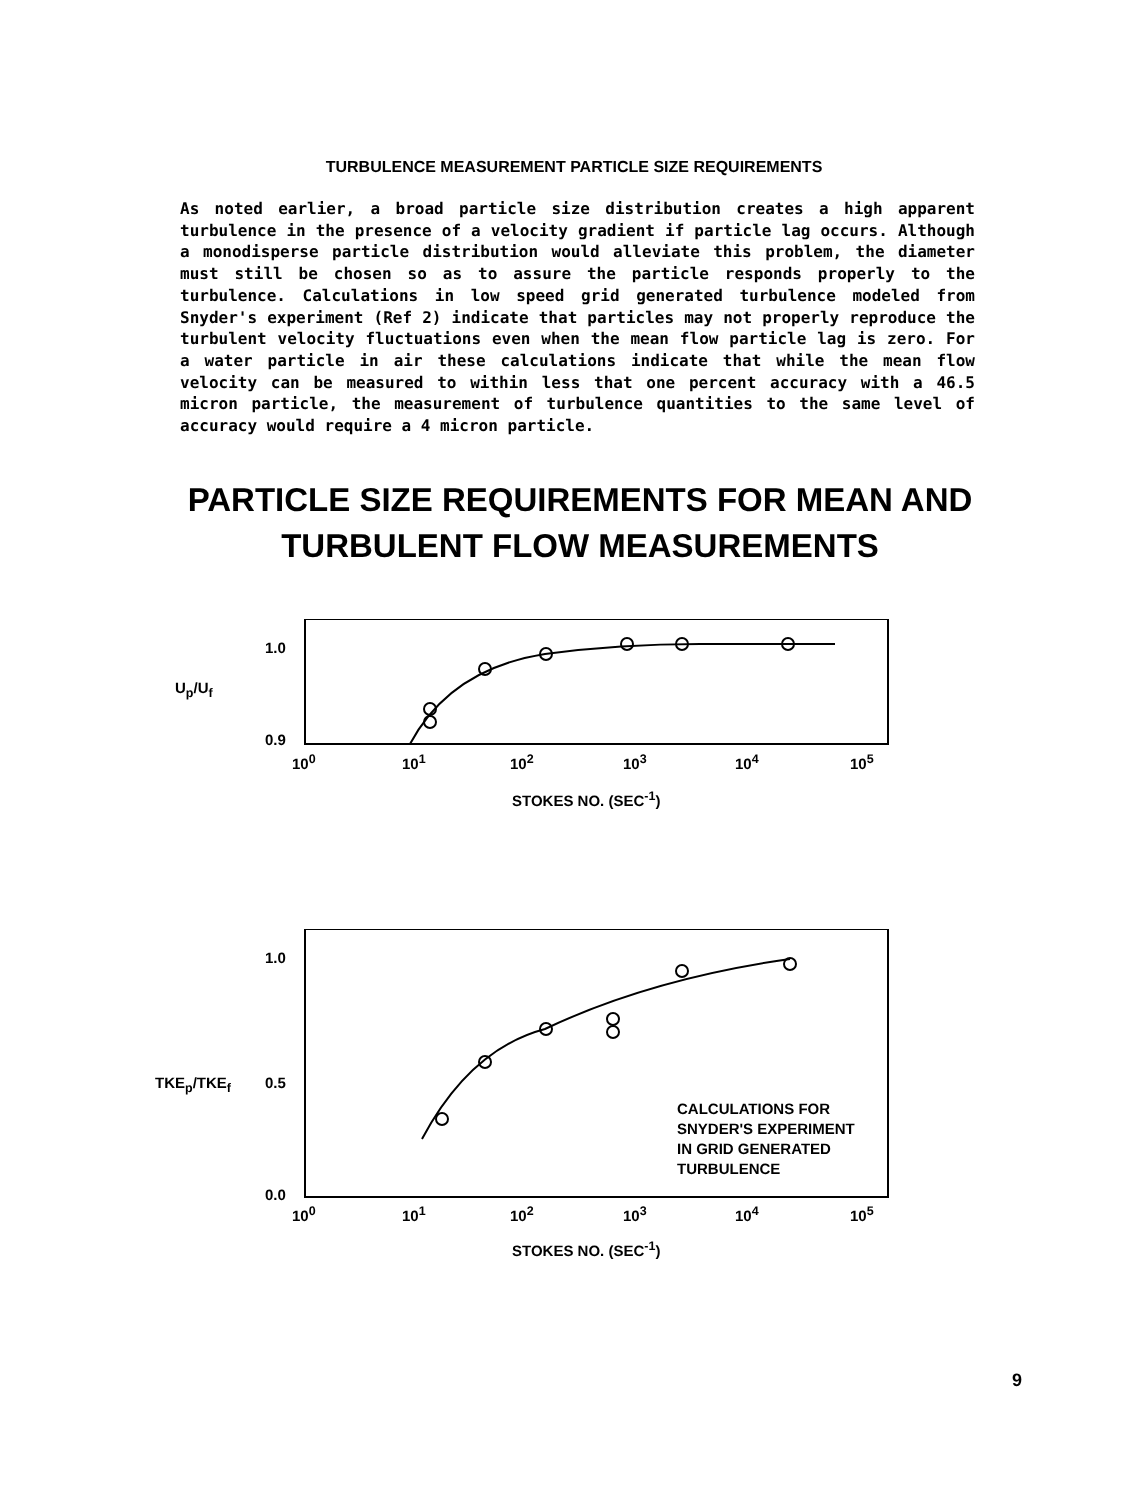TURBULENCE MEASUREMENT PARTICLE SIZE REQUIREMENTS
As noted earlier, a broad particle size distribution creates a high apparent turbulence in the presence of a velocity gradient if particle lag occurs. Although a monodisperse particle distribution would alleviate this problem, the diameter must still be chosen so as to assure the particle responds properly to the turbulence. Calculations in low speed grid generated turbulence modeled from Snyder's experiment (Ref 2) indicate that particles may not properly reproduce the turbulent velocity fluctuations even when the mean flow particle lag is zero. For a water particle in air these calculations indicate that while the mean flow velocity can be measured to within less that one percent accuracy with a 46.5 micron particle, the measurement of turbulence quantities to the same level of accuracy would require a 4 micron particle.
PARTICLE SIZE REQUIREMENTS FOR MEAN AND TURBULENT FLOW MEASUREMENTS
1.0
U<sub>p</sub>/U<sub>f</sub>
0.9
10<sup>0</sup> 10<sup>1</sup> 10<sup>2</sup> 10<sup>3</sup> 10<sup>4</sup> 10<sup>5</sup>
STOKES NO. (SEC<sup>-1</sup>)
1.0
TKE<sub>p</sub>/TKE<sub>f</sub> 0.5
CALCULATIONS FOR
SNYDER'S EXPERIMENT
IN GRID GENERATED
TURBULENCE
0.0
10<sup>0</sup> 10<sup>1</sup> 10<sup>2</sup> 10<sup>3</sup> 10<sup>4</sup> 10<sup>5</sup>
STOKES NO. (SEC<sup>-1</sup>)
9